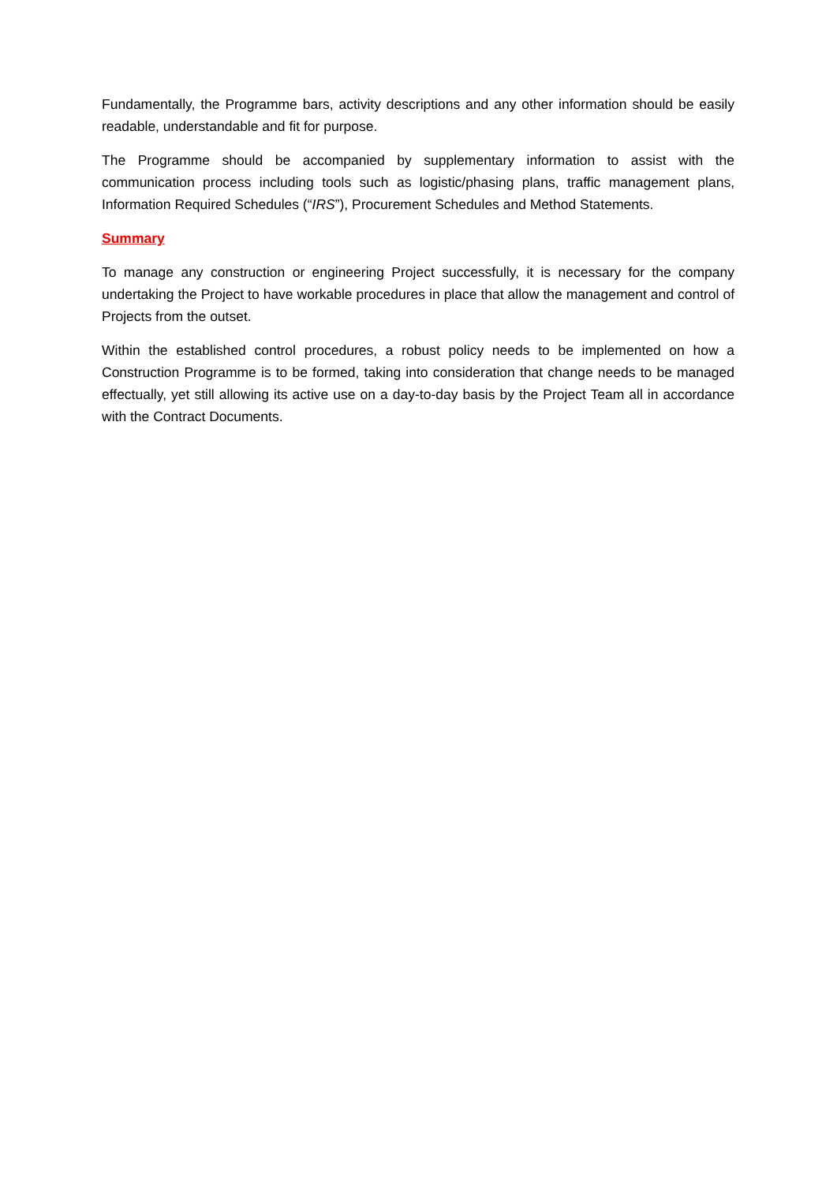Fundamentally, the Programme bars, activity descriptions and any other information should be easily readable, understandable and fit for purpose.
The Programme should be accompanied by supplementary information to assist with the communication process including tools such as logistic/phasing plans, traffic management plans, Information Required Schedules (“IRS”), Procurement Schedules and Method Statements.
Summary
To manage any construction or engineering Project successfully, it is necessary for the company undertaking the Project to have workable procedures in place that allow the management and control of Projects from the outset.
Within the established control procedures, a robust policy needs to be implemented on how a Construction Programme is to be formed, taking into consideration that change needs to be managed effectually, yet still allowing its active use on a day-to-day basis by the Project Team all in accordance with the Contract Documents.